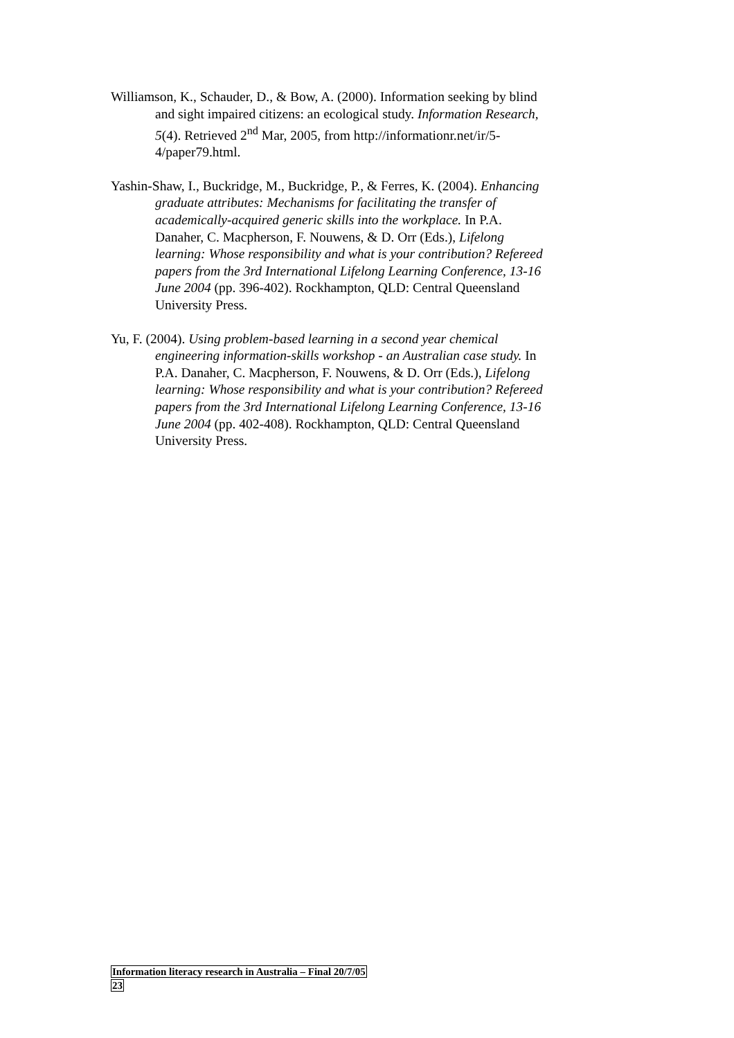Williamson, K., Schauder, D., & Bow, A. (2000). Information seeking by blind and sight impaired citizens: an ecological study. Information Research, 5(4). Retrieved 2<sup>nd</sup> Mar, 2005, from http://informationr.net/ir/5-4/paper79.html.
Yashin-Shaw, I., Buckridge, M., Buckridge, P., & Ferres, K. (2004). Enhancing graduate attributes: Mechanisms for facilitating the transfer of academically-acquired generic skills into the workplace. In P.A. Danaher, C. Macpherson, F. Nouwens, & D. Orr (Eds.), Lifelong learning: Whose responsibility and what is your contribution? Refereed papers from the 3rd International Lifelong Learning Conference, 13-16 June 2004 (pp. 396-402). Rockhampton, QLD: Central Queensland University Press.
Yu, F. (2004). Using problem-based learning in a second year chemical engineering information-skills workshop - an Australian case study. In P.A. Danaher, C. Macpherson, F. Nouwens, & D. Orr (Eds.), Lifelong learning: Whose responsibility and what is your contribution? Refereed papers from the 3rd International Lifelong Learning Conference, 13-16 June 2004 (pp. 402-408). Rockhampton, QLD: Central Queensland University Press.
Information literacy research in Australia – Final 20/7/05
23